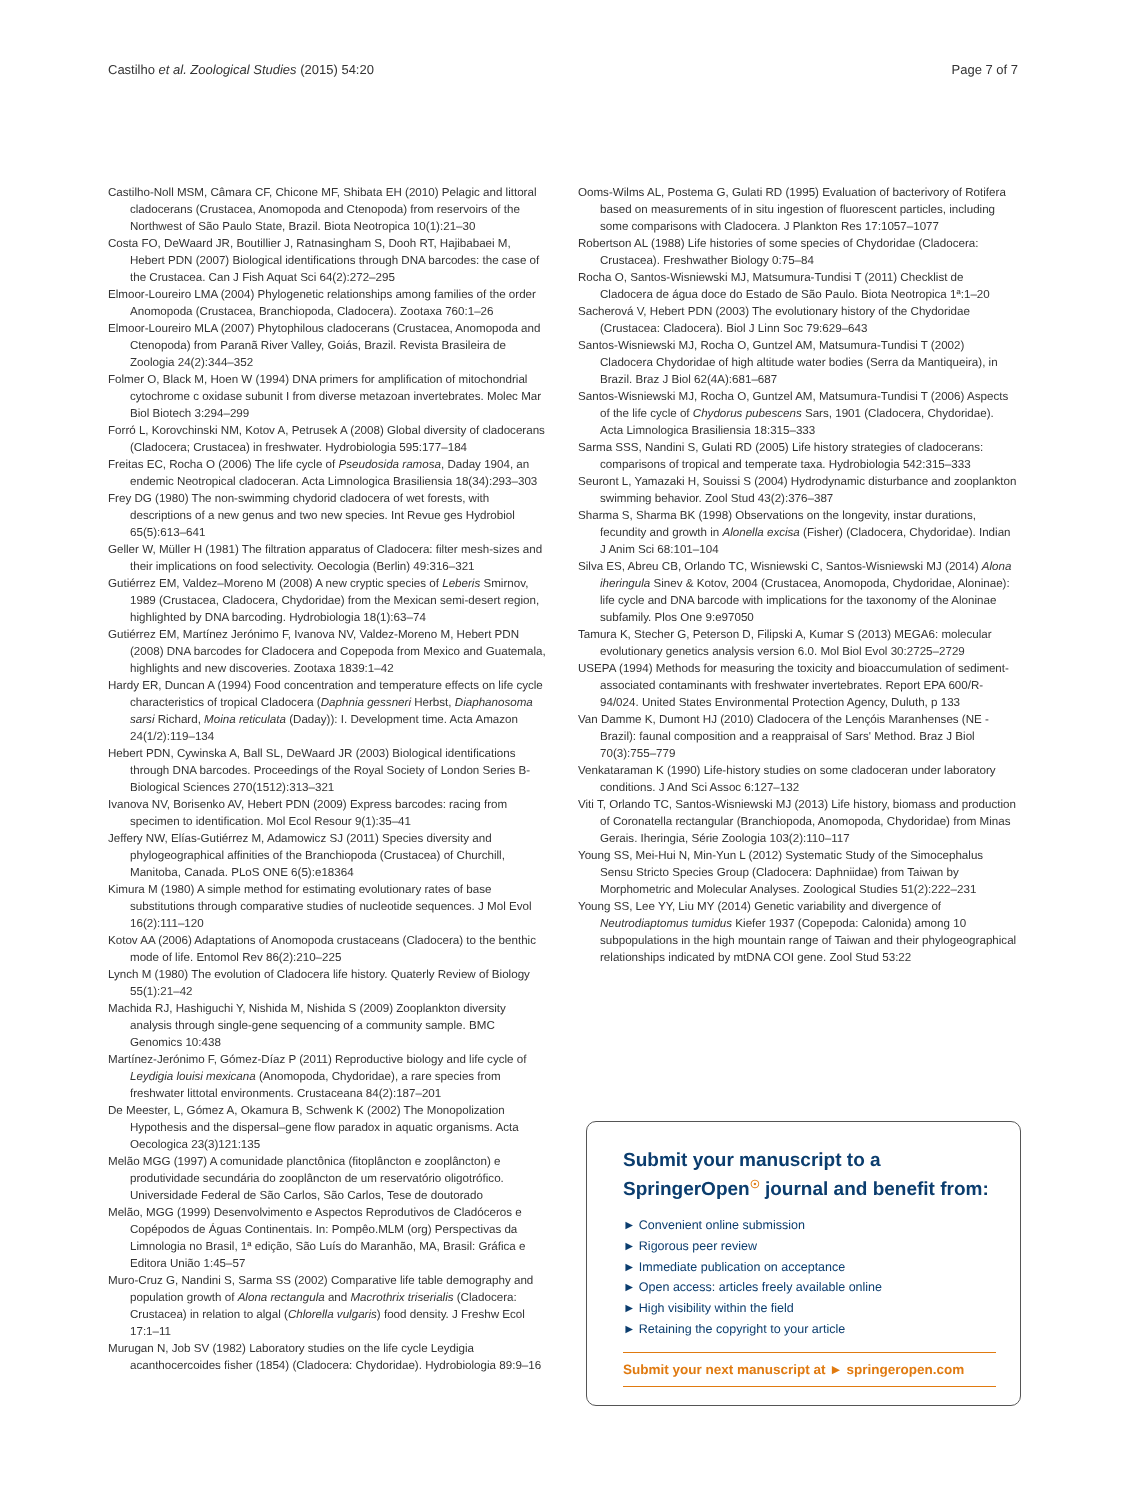Castilho et al. Zoological Studies (2015) 54:20 Page 7 of 7
Castilho-Noll MSM, Câmara CF, Chicone MF, Shibata EH (2010) Pelagic and littoral cladocerans (Crustacea, Anomopoda and Ctenopoda) from reservoirs of the Northwest of São Paulo State, Brazil. Biota Neotropica 10(1):21–30
Costa FO, DeWaard JR, Boutillier J, Ratnasingham S, Dooh RT, Hajibabaei M, Hebert PDN (2007) Biological identifications through DNA barcodes: the case of the Crustacea. Can J Fish Aquat Sci 64(2):272–295
Elmoor-Loureiro LMA (2004) Phylogenetic relationships among families of the order Anomopoda (Crustacea, Branchiopoda, Cladocera). Zootaxa 760:1–26
Elmoor-Loureiro MLA (2007) Phytophilous cladocerans (Crustacea, Anomopoda and Ctenopoda) from Paranã River Valley, Goiás, Brazil. Revista Brasileira de Zoologia 24(2):344–352
Folmer O, Black M, Hoen W (1994) DNA primers for amplification of mitochondrial cytochrome c oxidase subunit I from diverse metazoan invertebrates. Molec Mar Biol Biotech 3:294–299
Forró L, Korovchinski NM, Kotov A, Petrusek A (2008) Global diversity of cladocerans (Cladocera; Crustacea) in freshwater. Hydrobiologia 595:177–184
Freitas EC, Rocha O (2006) The life cycle of Pseudosida ramosa, Daday 1904, an endemic Neotropical cladoceran. Acta Limnologica Brasiliensia 18(34):293–303
Frey DG (1980) The non-swimming chydorid cladocera of wet forests, with descriptions of a new genus and two new species. Int Revue ges Hydrobiol 65(5):613–641
Geller W, Müller H (1981) The filtration apparatus of Cladocera: filter mesh-sizes and their implications on food selectivity. Oecologia (Berlin) 49:316–321
Gutiérrez EM, Valdez–Moreno M (2008) A new cryptic species of Leberis Smirnov, 1989 (Crustacea, Cladocera, Chydoridae) from the Mexican semi-desert region, highlighted by DNA barcoding. Hydrobiologia 18(1):63–74
Gutiérrez EM, Martínez Jerónimo F, Ivanova NV, Valdez-Moreno M, Hebert PDN (2008) DNA barcodes for Cladocera and Copepoda from Mexico and Guatemala, highlights and new discoveries. Zootaxa 1839:1–42
Hardy ER, Duncan A (1994) Food concentration and temperature effects on life cycle characteristics of tropical Cladocera (Daphnia gessneri Herbst, Diaphanosoma sarsi Richard, Moina reticulata (Daday)): I. Development time. Acta Amazon 24(1/2):119–134
Hebert PDN, Cywinska A, Ball SL, DeWaard JR (2003) Biological identifications through DNA barcodes. Proceedings of the Royal Society of London Series B-Biological Sciences 270(1512):313–321
Ivanova NV, Borisenko AV, Hebert PDN (2009) Express barcodes: racing from specimen to identification. Mol Ecol Resour 9(1):35–41
Jeffery NW, Elías-Gutiérrez M, Adamowicz SJ (2011) Species diversity and phylogeographical affinities of the Branchiopoda (Crustacea) of Churchill, Manitoba, Canada. PLoS ONE 6(5):e18364
Kimura M (1980) A simple method for estimating evolutionary rates of base substitutions through comparative studies of nucleotide sequences. J Mol Evol 16(2):111–120
Kotov AA (2006) Adaptations of Anomopoda crustaceans (Cladocera) to the benthic mode of life. Entomol Rev 86(2):210–225
Lynch M (1980) The evolution of Cladocera life history. Quaterly Review of Biology 55(1):21–42
Machida RJ, Hashiguchi Y, Nishida M, Nishida S (2009) Zooplankton diversity analysis through single-gene sequencing of a community sample. BMC Genomics 10:438
Martínez-Jerónimo F, Gómez-Díaz P (2011) Reproductive biology and life cycle of Leydigia louisi mexicana (Anomopoda, Chydoridae), a rare species from freshwater littotal environments. Crustaceana 84(2):187–201
De Meester, L, Gómez A, Okamura B, Schwenk K (2002) The Monopolization Hypothesis and the dispersal–gene flow paradox in aquatic organisms. Acta Oecologica 23(3)121:135
Melão MGG (1997) A comunidade planctônica (fitoplâncton e zooplâncton) e produtividade secundária do zooplâncton de um reservatório oligotrófico. Universidade Federal de São Carlos, São Carlos, Tese de doutorado
Melão, MGG (1999) Desenvolvimento e Aspectos Reprodutivos de Cladóceros e Copépodos de Águas Continentais. In: Pompêo.MLM (org) Perspectivas da Limnologia no Brasil, 1ª edição, São Luís do Maranhão, MA, Brasil: Gráfica e Editora União 1:45–57
Muro-Cruz G, Nandini S, Sarma SS (2002) Comparative life table demography and population growth of Alona rectangula and Macrothrix triserialis (Cladocera: Crustacea) in relation to algal (Chlorella vulgaris) food density. J Freshw Ecol 17:1–11
Murugan N, Job SV (1982) Laboratory studies on the life cycle Leydigia acanthocercoides fisher (1854) (Cladocera: Chydoridae). Hydrobiologia 89:9–16
Ooms-Wilms AL, Postema G, Gulati RD (1995) Evaluation of bacterivory of Rotifera based on measurements of in situ ingestion of fluorescent particles, including some comparisons with Cladocera. J Plankton Res 17:1057–1077
Robertson AL (1988) Life histories of some species of Chydoridae (Cladocera: Crustacea). Freshwather Biology 0:75–84
Rocha O, Santos-Wisniewski MJ, Matsumura-Tundisi T (2011) Checklist de Cladocera de água doce do Estado de São Paulo. Biota Neotropica 1ª:1–20
Sacherová V, Hebert PDN (2003) The evolutionary history of the Chydoridae (Crustacea: Cladocera). Biol J Linn Soc 79:629–643
Santos-Wisniewski MJ, Rocha O, Guntzel AM, Matsumura-Tundisi T (2002) Cladocera Chydoridae of high altitude water bodies (Serra da Mantiqueira), in Brazil. Braz J Biol 62(4A):681–687
Santos-Wisniewski MJ, Rocha O, Guntzel AM, Matsumura-Tundisi T (2006) Aspects of the life cycle of Chydorus pubescens Sars, 1901 (Cladocera, Chydoridae). Acta Limnologica Brasiliensia 18:315–333
Sarma SSS, Nandini S, Gulati RD (2005) Life history strategies of cladocerans: comparisons of tropical and temperate taxa. Hydrobiologia 542:315–333
Seuront L, Yamazaki H, Souissi S (2004) Hydrodynamic disturbance and zooplankton swimming behavior. Zool Stud 43(2):376–387
Sharma S, Sharma BK (1998) Observations on the longevity, instar durations, fecundity and growth in Alonella excisa (Fisher) (Cladocera, Chydoridae). Indian J Anim Sci 68:101–104
Silva ES, Abreu CB, Orlando TC, Wisniewski C, Santos-Wisniewski MJ (2014) Alona iheringula Sinev & Kotov, 2004 (Crustacea, Anomopoda, Chydoridae, Aloninae): life cycle and DNA barcode with implications for the taxonomy of the Aloninae subfamily. Plos One 9:e97050
Tamura K, Stecher G, Peterson D, Filipski A, Kumar S (2013) MEGA6: molecular evolutionary genetics analysis version 6.0. Mol Biol Evol 30:2725–2729
USEPA (1994) Methods for measuring the toxicity and bioaccumulation of sediment-associated contaminants with freshwater invertebrates. Report EPA 600/R-94/024. United States Environmental Protection Agency, Duluth, p 133
Van Damme K, Dumont HJ (2010) Cladocera of the Lençóis Maranhenses (NE - Brazil): faunal composition and a reappraisal of Sars' Method. Braz J Biol 70(3):755–779
Venkataraman K (1990) Life-history studies on some cladoceran under laboratory conditions. J And Sci Assoc 6:127–132
Viti T, Orlando TC, Santos-Wisniewski MJ (2013) Life history, biomass and production of Coronatella rectangular (Branchiopoda, Anomopoda, Chydoridae) from Minas Gerais. Iheringia, Série Zoologia 103(2):110–117
Young SS, Mei-Hui N, Min-Yun L (2012) Systematic Study of the Simocephalus Sensu Stricto Species Group (Cladocera: Daphniidae) from Taiwan by Morphometric and Molecular Analyses. Zoological Studies 51(2):222–231
Young SS, Lee YY, Liu MY (2014) Genetic variability and divergence of Neutrodiaptomus tumidus Kiefer 1937 (Copepoda: Calonida) among 10 subpopulations in the high mountain range of Taiwan and their phylogeographical relationships indicated by mtDNA COI gene. Zool Stud 53:22
Submit your manuscript to a SpringerOpen<sup>☉</sup> journal and benefit from:
► Convenient online submission
► Rigorous peer review
► Immediate publication on acceptance
► Open access: articles freely available online
► High visibility within the field
► Retaining the copyright to your article
Submit your next manuscript at ► springeropen.com